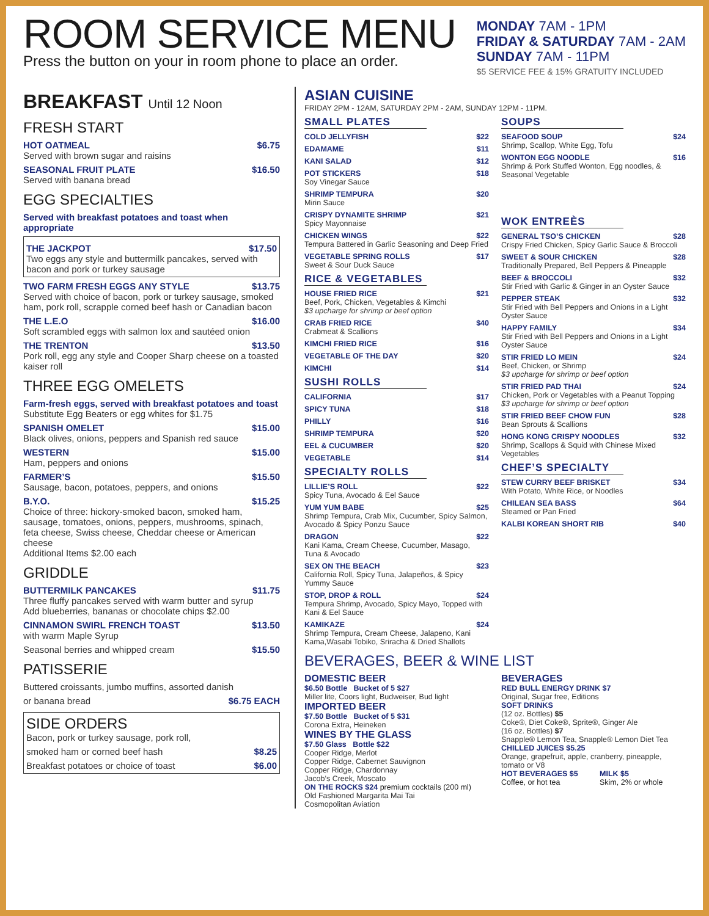ROOM SERVICE MENU
Press the button on your in room phone to place an order.
MONDAY 7AM - 1PM
FRIDAY & SATURDAY 7AM - 2AM
SUNDAY 7AM - 11PM
$5 SERVICE FEE & 15% GRATUITY INCLUDED
BREAKFAST Until 12 Noon
FRESH START
HOT OATMEAL $6.75
Served with brown sugar and raisins
SEASONAL FRUIT PLATE $16.50
Served with banana bread
EGG SPECIALTIES
Served with breakfast potatoes and toast when appropriate
THE JACKPOT $17.50
Two eggs any style and buttermilk pancakes, served with bacon and pork or turkey sausage
TWO FARM FRESH EGGS ANY STYLE $13.75
Served with choice of bacon, pork or turkey sausage, smoked ham, pork roll, scrapple corned beef hash or Canadian bacon
THE L.E.O $16.00
Soft scrambled eggs with salmon lox and sautéed onion
THE TRENTON $13.50
Pork roll, egg any style and Cooper Sharp cheese on a toasted kaiser roll
THREE EGG OMELETS
Farm-fresh eggs, served with breakfast potatoes and toast
Substitute Egg Beaters or egg whites for $1.75
SPANISH OMELET $15.00
Black olives, onions, peppers and Spanish red sauce
WESTERN $15.00
Ham, peppers and onions
FARMER’S $15.50
Sausage, bacon, potatoes, peppers, and onions
B.Y.O. $15.25
Choice of three: hickory-smoked bacon, smoked ham, sausage, tomatoes, onions, peppers, mushrooms, spinach, feta cheese, Swiss cheese, Cheddar cheese or American cheese
Additional Items $2.00 each
GRIDDLE
BUTTERMILK PANCAKES $11.75
Three fluffy pancakes served with warm butter and syrup
Add blueberries, bananas or chocolate chips $2.00
CINNAMON SWIRL FRENCH TOAST $13.50
with warm Maple Syrup
Seasonal berries and whipped cream $15.50
PATISSERIE
Buttered croissants, jumbo muffins, assorted danish
or banana bread $6.75 EACH
SIDE ORDERS
Bacon, pork or turkey sausage, pork roll,
smoked ham or corned beef hash $8.25
Breakfast potatoes or choice of toast $6.00
ASIAN CUISINE
FRIDAY 2PM - 12AM, SATURDAY 2PM - 2AM, SUNDAY 12PM - 11PM.
SMALL PLATES
COLD JELLYFISH $22
EDAMAME $11
KANI SALAD $12
POT STICKERS $18
Soy Vinegar Sauce
SHRIMP TEMPURA $20
Mirin Sauce
CRISPY DYNAMITE SHRIMP $21
Spicy Mayonnaise
CHICKEN WINGS $22
Tempura Battered in Garlic Seasoning and Deep Fried
VEGETABLE SPRING ROLLS $17
Sweet & Sour Duck Sauce
RICE & VEGETABLES
HOUSE FRIED RICE $21
Beef, Pork, Chicken, Vegetables & Kimchi
$3 upcharge for shrimp or beef option
CRAB FRIED RICE $40
Crabmeat & Scallions
KIMCHI FRIED RICE $16
VEGETABLE OF THE DAY $20
KIMCHI $14
SUSHI ROLLS
CALIFORNIA $17
SPICY TUNA $18
PHILLY $16
SHRIMP TEMPURA $20
EEL & CUCUMBER $20
VEGETABLE $14
SPECIALTY ROLLS
LILLIE’S ROLL $22
Spicy Tuna, Avocado & Eel Sauce
YUM YUM BABE $25
Shrimp Tempura, Crab Mix, Cucumber, Spicy Salmon, Avocado & Spicy Ponzu Sauce
DRAGON $22
Kani Kama, Cream Cheese, Cucumber, Masago, Tuna & Avocado
SEX ON THE BEACH $23
California Roll, Spicy Tuna, Jalapeños, & Spicy Yummy Sauce
STOP, DROP & ROLL $24
Tempura Shrimp, Avocado, Spicy Mayo, Topped with Kani & Eel Sauce
KAMIKAZE $24
Shrimp Tempura, Cream Cheese, Jalapeno, Kani Kama,Wasabi Tobiko, Sriracha & Dried Shallots
SOUPS
SEAFOOD SOUP $24
Shrimp, Scallop, White Egg, Tofu
WONTON EGG NOODLE $16
Shrimp & Pork Stuffed Wonton, Egg noodles, & Seasonal Vegetable
WOK ENTREÈS
GENERAL TSO’S CHICKEN $28
Crispy Fried Chicken, Spicy Garlic Sauce & Broccoli
SWEET & SOUR CHICKEN $28
Traditionally Prepared, Bell Peppers & Pineapple
BEEF & BROCCOLI $32
Stir Fried with Garlic & Ginger in an Oyster Sauce
PEPPER STEAK $32
Stir Fried with Bell Peppers and Onions in a Light Oyster Sauce
HAPPY FAMILY $34
Stir Fried with Bell Peppers and Onions in a Light Oyster Sauce
STIR FRIED LO MEIN $24
Beef, Chicken, or Shrimp
$3 upcharge for shrimp or beef option
STIR FRIED PAD THAI $24
Chicken, Pork or Vegetables with a Peanut Topping
$3 upcharge for shrimp or beef option
STIR FRIED BEEF CHOW FUN $28
Bean Sprouts & Scallions
HONG KONG CRISPY NOODLES $32
Shrimp, Scallops & Squid with Chinese Mixed Vegetables
CHEF’S SPECIALTY
STEW CURRY BEEF BRISKET $34
With Potato, White Rice, or Noodles
CHILEAN SEA BASS $64
Steamed or Pan Fried
KALBI KOREAN SHORT RIB $40
BEVERAGES, BEER & WINE LIST
DOMESTIC BEER
$6.50 Bottle Bucket of 5 $27
Miller lite, Coors light, Budweiser, Bud light
IMPORTED BEER
$7.50 Bottle Bucket of 5 $31
Corona Extra, Heineken
WINES BY THE GLASS
$7.50 Glass Bottle $22
Cooper Ridge, Merlot
Copper Ridge, Cabernet Sauvignon
Copper Ridge, Chardonnay
Jacob’s Creek, Moscato
ON THE ROCKS $24 premium cocktails (200 ml)
Old Fashioned Margarita Mai Tai
Cosmopolitan Aviation
BEVERAGES
RED BULL ENERGY DRINK $7
Original, Sugar free, Editions
SOFT DRINKS
(12 oz. Bottles) $5
Coke®, Diet Coke®, Sprite®, Ginger Ale
(16 oz. Bottles) $7
Snapple® Lemon Tea, Snapple® Lemon Diet Tea
CHILLED JUICES $5.25
Orange, grapefruit, apple, cranberry, pineapple, tomato or V8
HOT BEVERAGES $5
Coffee, or hot tea
MILK $5
Skim, 2% or whole